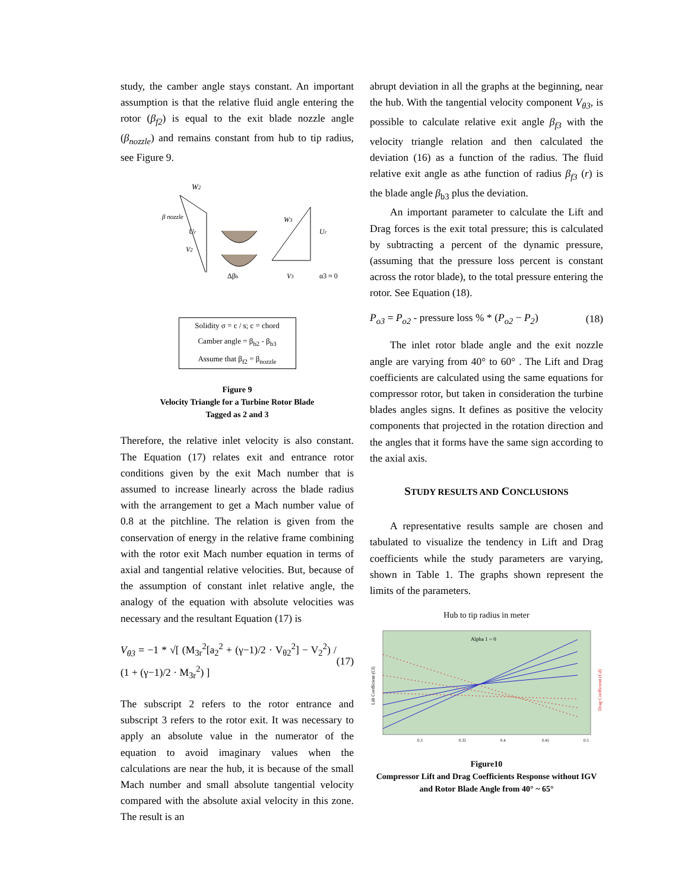study, the camber angle stays constant. An important assumption is that the relative fluid angle entering the rotor (β<sub>f2</sub>) is equal to the exit blade nozzle angle (β<sub>nozzle</sub>) and remains constant from hub to tip radius, see Figure 9.
W2
β nozzle
Ur
V2
Δβb
W3
Ur
V3
α3 ≈ 0
Solidity σ = c / s; c = chord
Camber angle = β<sub>b2</sub> - β<sub>b3</sub>
Assume that β<sub>f2</sub> = β<sub>nozzle</sub>
Figure 9
Velocity Triangle for a Turbine Rotor Blade
Tagged as 2 and 3
Therefore, the relative inlet velocity is also constant. The Equation (17) relates exit and entrance rotor conditions given by the exit Mach number that is assumed to increase linearly across the blade radius with the arrangement to get a Mach number value of 0.8 at the pitchline. The relation is given from the conservation of energy in the relative frame combining with the rotor exit Mach number equation in terms of axial and tangential relative velocities. But, because of the assumption of constant inlet relative angle, the analogy of the equation with absolute velocities was necessary and the resultant Equation (17) is
V<sub>θ3</sub> = −1 * √[ (M<sub>3r</sub><sup>2</sup>[a<sub>2</sub><sup>2</sup> + (γ−1)/2 · V<sub>θ2</sub><sup>2</sup>] − V<sub>2</sub><sup>2</sup>) / (1 + (γ−1)/2 · M<sub>3r</sub><sup>2</sup>) ] (17)
The subscript 2 refers to the rotor entrance and subscript 3 refers to the rotor exit. It was necessary to apply an absolute value in the numerator of the equation to avoid imaginary values when the calculations are near the hub, it is because of the small Mach number and small absolute tangential velocity compared with the absolute axial velocity in this zone. The result is an
abrupt deviation in all the graphs at the beginning, near the hub. With the tangential velocity component V<sub>θ3</sub>, is possible to calculate relative exit angle β<sub>f3</sub> with the velocity triangle relation and then calculated the deviation (16) as a function of the radius. The fluid relative exit angle as athe function of radius β<sub>f3</sub> (r) is the blade angle β<sub>b3</sub> plus the deviation.
An important parameter to calculate the Lift and Drag forces is the exit total pressure; this is calculated by subtracting a percent of the dynamic pressure, (assuming that the pressure loss percent is constant across the rotor blade), to the total pressure entering the rotor. See Equation (18).
P<sub>o3</sub> = P<sub>o2</sub> - pressure loss % * (P<sub>o2</sub> − P<sub>2</sub>) (18)
The inlet rotor blade angle and the exit nozzle angle are varying from 40° to 60° . The Lift and Drag coefficients are calculated using the same equations for compressor rotor, but taken in consideration the turbine blades angles signs. It defines as positive the velocity components that projected in the rotation direction and the angles that it forms have the same sign according to the axial axis.
STUDY RESULTS AND CONCLUSIONS
A representative results sample are chosen and tabulated to visualize the tendency in Lift and Drag coefficients while the study parameters are varying, shown in Table 1. The graphs shown represent the limits of the parameters.
Hub to tip radius in meter
Alpha 1 = 0
Lift Coefficient (Cl)
Drag Coefficient (Cd)
0.3
0.35
0.4
0.45
0.5
Figure10
Compressor Lift and Drag Coefficients Response without IGV and Rotor Blade Angle from 40° ~ 65°